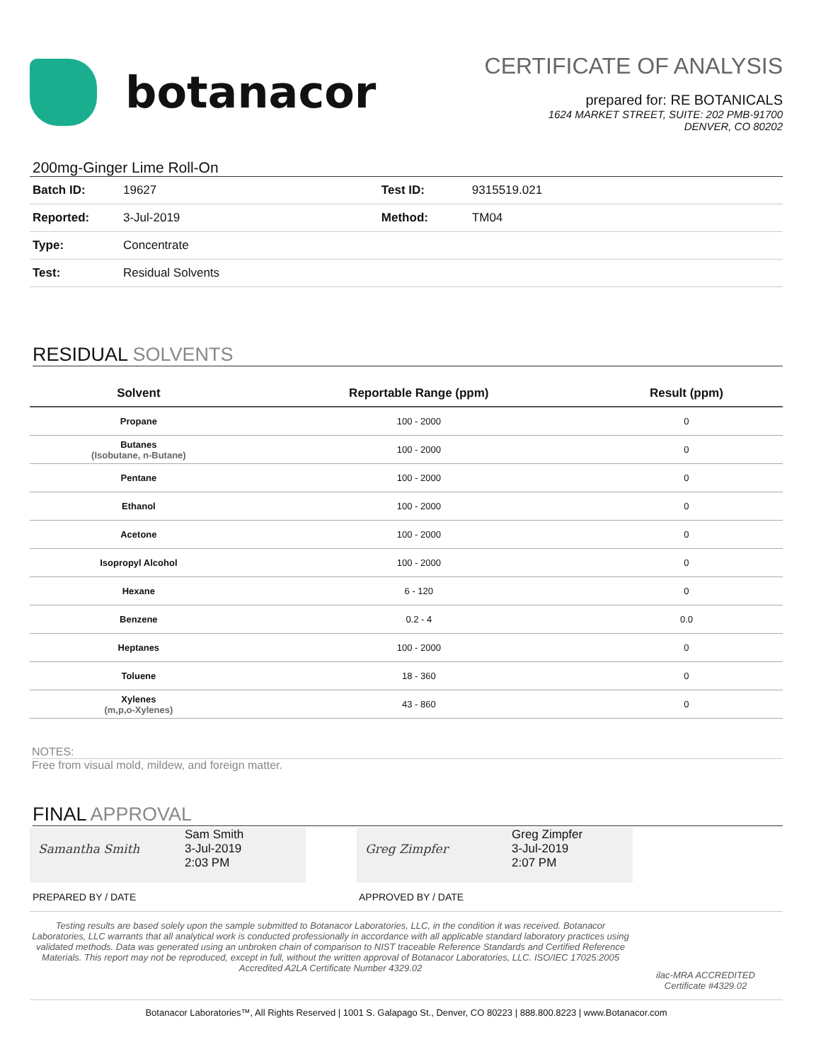botanacor
CERTIFICATE OF ANALYSIS
prepared for: RE BOTANICALS
1624 MARKET STREET, SUITE: 202 PMB-91700
DENVER, CO 80202
200mg-Ginger Lime Roll-On
| Batch ID: | 19627 | Test ID: | 9315519.021 |
| Reported: | 3-Jul-2019 | Method: | TM04 |
| Type: | Concentrate | | |
| Test: | Residual Solvents | | |
RESIDUAL SOLVENTS
| Solvent | Reportable Range (ppm) | Result (ppm) |
| --- | --- | --- |
| Propane | 100 - 2000 | 0 |
| Butanes (Isobutane, n-Butane) | 100 - 2000 | 0 |
| Pentane | 100 - 2000 | 0 |
| Ethanol | 100 - 2000 | 0 |
| Acetone | 100 - 2000 | 0 |
| Isopropyl Alcohol | 100 - 2000 | 0 |
| Hexane | 6 - 120 | 0 |
| Benzene | 0.2 - 4 | 0.0 |
| Heptanes | 100 - 2000 | 0 |
| Toluene | 18 - 360 | 0 |
| Xylenes (m,p,o-Xylenes) | 43 - 860 | 0 |
NOTES:
Free from visual mold, mildew, and foreign matter.
FINAL APPROVAL
Samantha Smith
Sam Smith
3-Jul-2019
2:03 PM
Greg Zimpfer
Greg Zimpfer
3-Jul-2019
2:07 PM
PREPARED BY / DATE APPROVED BY / DATE
Testing results are based solely upon the sample submitted to Botanacor Laboratories, LLC, in the condition it was received. Botanacor Laboratories, LLC warrants that all analytical work is conducted professionally in accordance with all applicable standard laboratory practices using validated methods. Data was generated using an unbroken chain of comparison to NIST traceable Reference Standards and Certified Reference Materials. This report may not be reproduced, except in full, without the written approval of Botanacor Laboratories, LLC. ISO/IEC 17025:2005 Accredited A2LA Certificate Number 4329.02
ilac-MRA ACCREDITED
Certificate #4329.02
Botanacor Laboratories™, All Rights Reserved | 1001 S. Galapago St., Denver, CO 80223 | 888.800.8223 | www.Botanacor.com